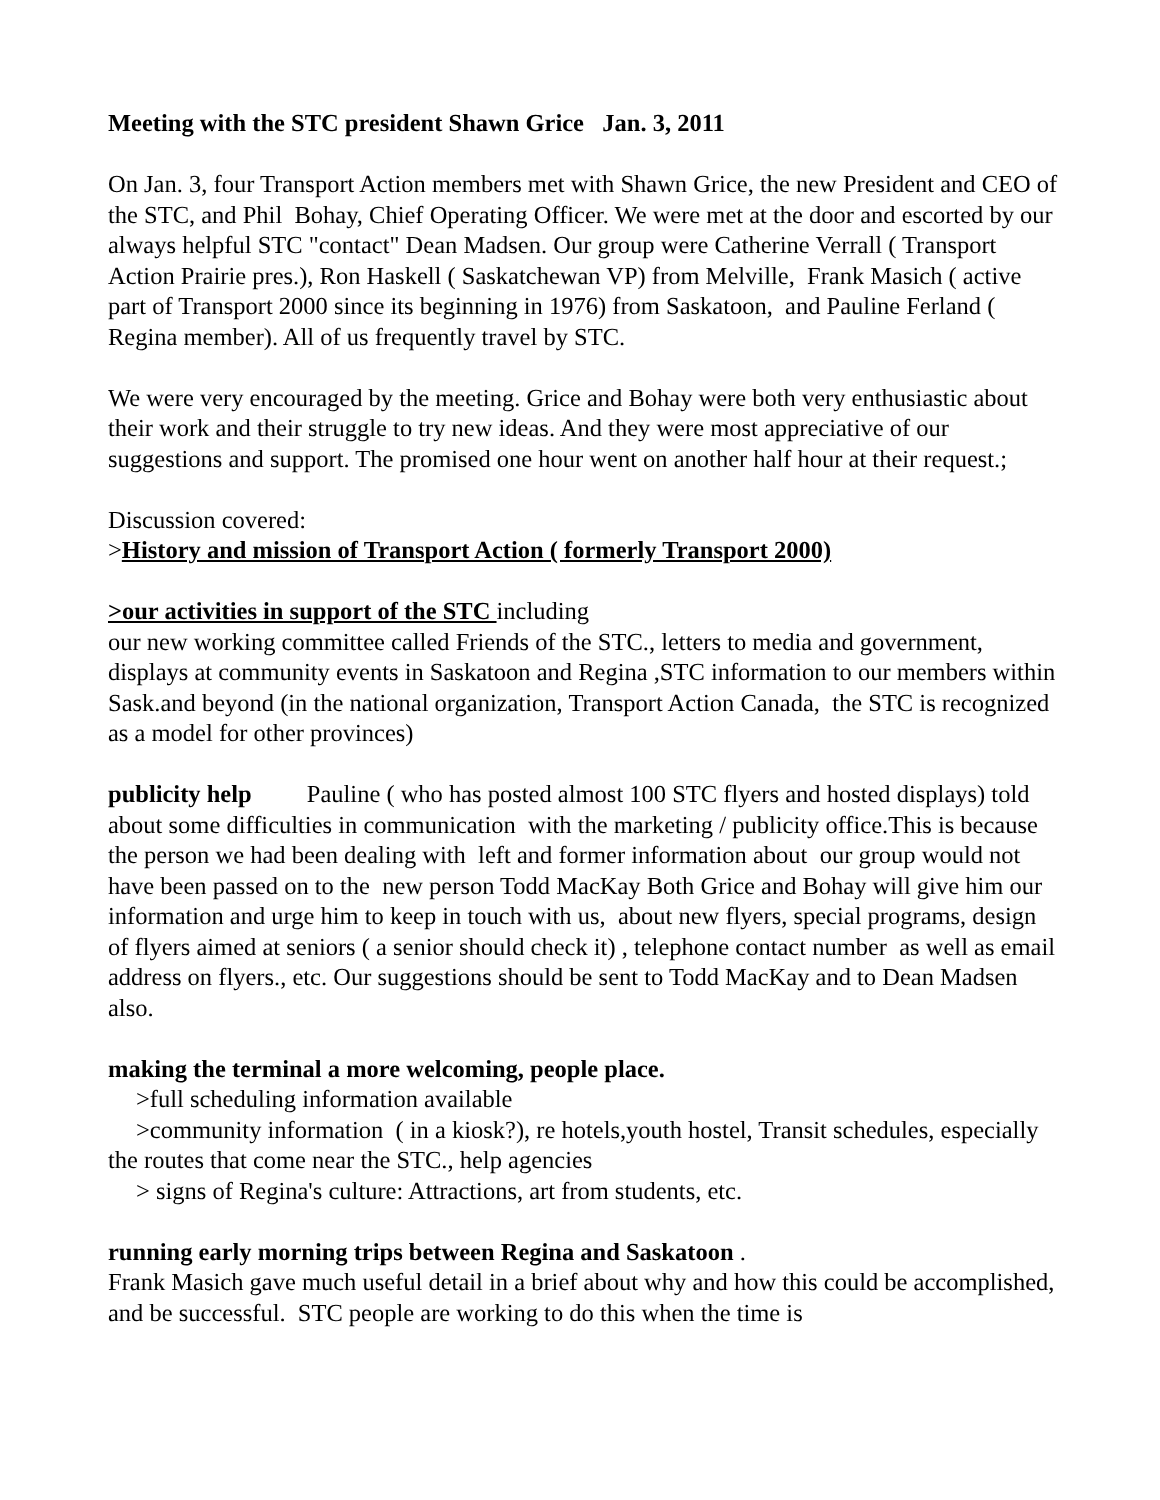Meeting with the STC president Shawn Grice Jan. 3, 2011
On Jan. 3, four Transport Action members met with Shawn Grice, the new President and CEO of the STC, and Phil Bohay, Chief Operating Officer. We were met at the door and escorted by our always helpful STC "contact" Dean Madsen. Our group were Catherine Verrall ( Transport Action Prairie pres.), Ron Haskell ( Saskatchewan VP) from Melville, Frank Masich ( active part of Transport 2000 since its beginning in 1976) from Saskatoon, and Pauline Ferland ( Regina member). All of us frequently travel by STC.
We were very encouraged by the meeting. Grice and Bohay were both very enthusiastic about their work and their struggle to try new ideas. And they were most appreciative of our suggestions and support. The promised one hour went on another half hour at their request.;
Discussion covered:
>History and mission of Transport Action ( formerly Transport 2000)
>our activities in support of the STC including
our new working committee called Friends of the STC., letters to media and government, displays at community events in Saskatoon and Regina ,STC information to our members within Sask.and beyond (in the national organization, Transport Action Canada, the STC is recognized as a model for other provinces)
publicity help Pauline ( who has posted almost 100 STC flyers and hosted displays) told about some difficulties in communication with the marketing / publicity office.This is because the person we had been dealing with left and former information about our group would not have been passed on to the new person Todd MacKay Both Grice and Bohay will give him our information and urge him to keep in touch with us, about new flyers, special programs, design of flyers aimed at seniors ( a senior should check it) , telephone contact number as well as email address on flyers., etc. Our suggestions should be sent to Todd MacKay and to Dean Madsen also.
making the terminal a more welcoming, people place.
>full scheduling information available
>community information ( in a kiosk?), re hotels,youth hostel, Transit schedules, especially the routes that come near the STC., help agencies
> signs of Regina's culture: Attractions, art from students, etc.
running early morning trips between Regina and Saskatoon .
Frank Masich gave much useful detail in a brief about why and how this could be accomplished, and be successful. STC people are working to do this when the time is